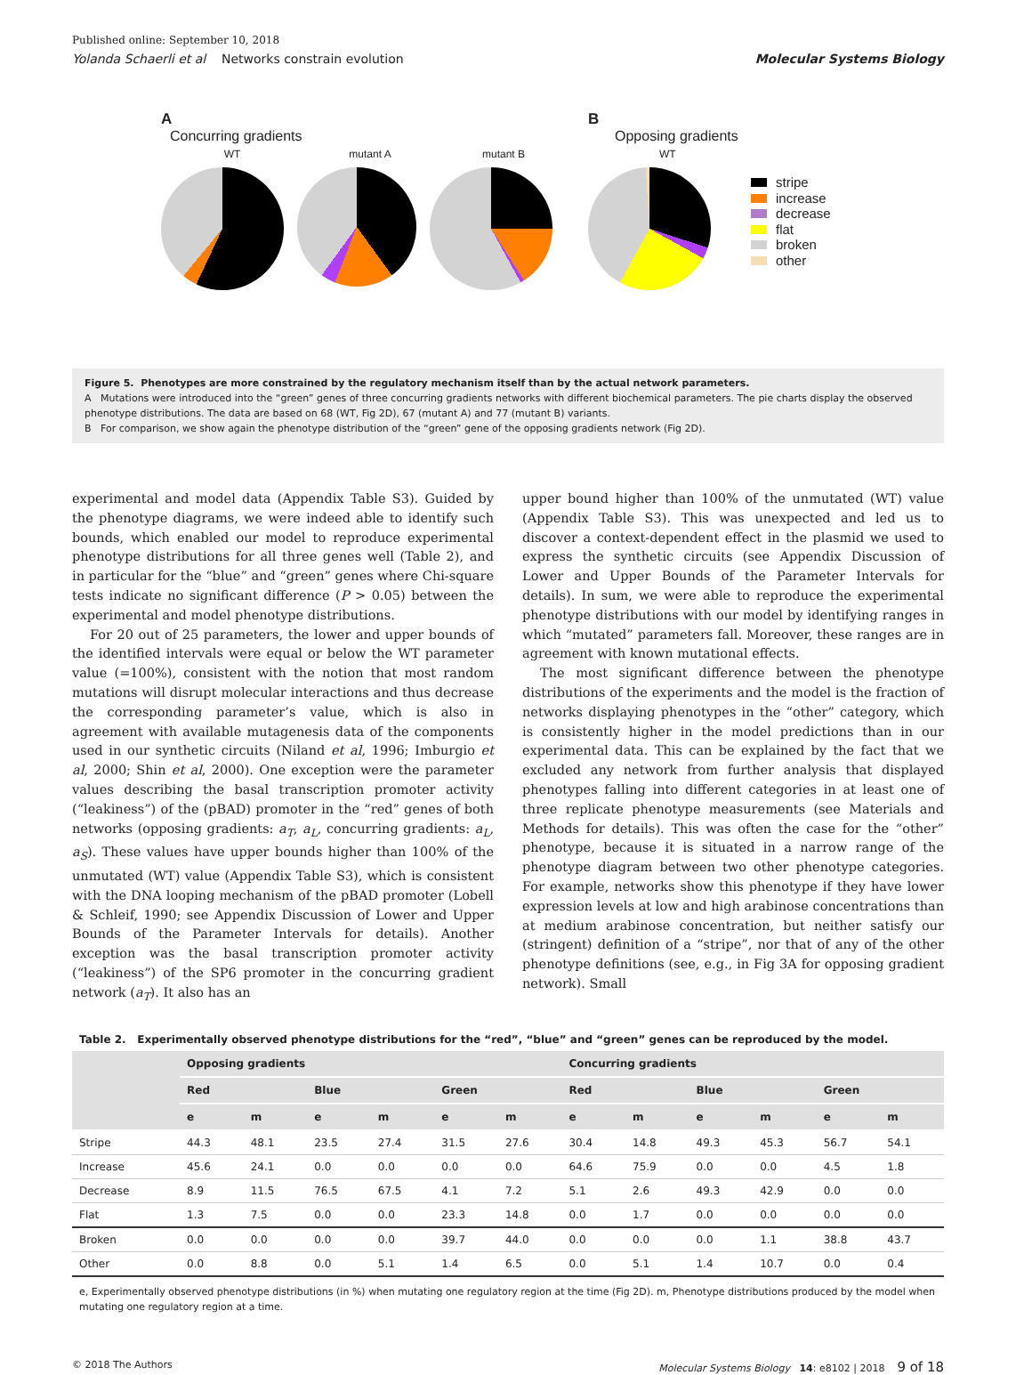Published online: September 10, 2018
Yolanda Schaerli et al Networks constrain evolution Molecular Systems Biology
A
Concurring gradients
WT mutant A mutant B
B
Opposing gradients
WT
stripe
increase
decrease
flat
broken
other
Figure 5. Phenotypes are more constrained by the regulatory mechanism itself than by the actual network parameters.
A Mutations were introduced into the “green” genes of three concurring gradients networks with different biochemical parameters. The pie charts display the observed phenotype distributions. The data are based on 68 (WT, Fig 2D), 67 (mutant A) and 77 (mutant B) variants.
B For comparison, we show again the phenotype distribution of the “green” gene of the opposing gradients network (Fig 2D).
experimental and model data (Appendix Table S3). Guided by the phenotype diagrams, we were indeed able to identify such bounds, which enabled our model to reproduce experimental phenotype distributions for all three genes well (Table 2), and in particular for the “blue” and “green” genes where Chi-square tests indicate no significant difference (P > 0.05) between the experimental and model phenotype distributions.
For 20 out of 25 parameters, the lower and upper bounds of the identified intervals were equal or below the WT parameter value (=100%), consistent with the notion that most random mutations will disrupt molecular interactions and thus decrease the corresponding parameter’s value, which is also in agreement with available mutagenesis data of the components used in our synthetic circuits (Niland et al, 1996; Imburgio et al, 2000; Shin et al, 2000). One exception were the parameter values describing the basal transcription promoter activity (“leakiness”) of the (pBAD) promoter in the “red” genes of both networks (opposing gradients: a<sub>T</sub>, a<sub>L</sub>, concurring gradients: a<sub>L</sub>, a<sub>S</sub>). These values have upper bounds higher than 100% of the unmutated (WT) value (Appendix Table S3), which is consistent with the DNA looping mechanism of the pBAD promoter (Lobell & Schleif, 1990; see Appendix Discussion of Lower and Upper Bounds of the Parameter Intervals for details). Another exception was the basal transcription promoter activity (“leakiness”) of the SP6 promoter in the concurring gradient network (a<sub>T</sub>). It also has an
upper bound higher than 100% of the unmutated (WT) value (Appendix Table S3). This was unexpected and led us to discover a context-dependent effect in the plasmid we used to express the synthetic circuits (see Appendix Discussion of Lower and Upper Bounds of the Parameter Intervals for details). In sum, we were able to reproduce the experimental phenotype distributions with our model by identifying ranges in which “mutated” parameters fall. Moreover, these ranges are in agreement with known mutational effects.
The most significant difference between the phenotype distributions of the experiments and the model is the fraction of networks displaying phenotypes in the “other” category, which is consistently higher in the model predictions than in our experimental data. This can be explained by the fact that we excluded any network from further analysis that displayed phenotypes falling into different categories in at least one of three replicate phenotype measurements (see Materials and Methods for details). This was often the case for the “other” phenotype, because it is situated in a narrow range of the phenotype diagram between two other phenotype categories. For example, networks show this phenotype if they have lower expression levels at low and high arabinose concentrations than at medium arabinose concentration, but neither satisfy our (stringent) definition of a “stripe”, nor that of any of the other phenotype definitions (see, e.g., in Fig 3A for opposing gradient network). Small
Table 2. Experimentally observed phenotype distributions for the “red”, “blue” and “green” genes can be reproduced by the model.
| | Opposing gradients | | | | | | Concurring gradients | | | | | |
| --- | --- | --- | --- | --- | --- | --- | --- | --- | --- | --- | --- | --- |
| | Red | | Blue | | Green | | Red | | Blue | | Green | |
| | e | m | e | m | e | m | e | m | e | m | e | m |
| Stripe | 44.3 | 48.1 | 23.5 | 27.4 | 31.5 | 27.6 | 30.4 | 14.8 | 49.3 | 45.3 | 56.7 | 54.1 |
| Increase | 45.6 | 24.1 | 0.0 | 0.0 | 0.0 | 0.0 | 64.6 | 75.9 | 0.0 | 0.0 | 4.5 | 1.8 |
| Decrease | 8.9 | 11.5 | 76.5 | 67.5 | 4.1 | 7.2 | 5.1 | 2.6 | 49.3 | 42.9 | 0.0 | 0.0 |
| Flat | 1.3 | 7.5 | 0.0 | 0.0 | 23.3 | 14.8 | 0.0 | 1.7 | 0.0 | 0.0 | 0.0 | 0.0 |
| Broken | 0.0 | 0.0 | 0.0 | 0.0 | 39.7 | 44.0 | 0.0 | 0.0 | 0.0 | 1.1 | 38.8 | 43.7 |
| Other | 0.0 | 8.8 | 0.0 | 5.1 | 1.4 | 6.5 | 0.0 | 5.1 | 1.4 | 10.7 | 0.0 | 0.4 |
e, Experimentally observed phenotype distributions (in %) when mutating one regulatory region at the time (Fig 2D). m, Phenotype distributions produced by the model when mutating one regulatory region at a time.
© 2018 The Authors Molecular Systems Biology 14: e8102 | 2018 9 of 18